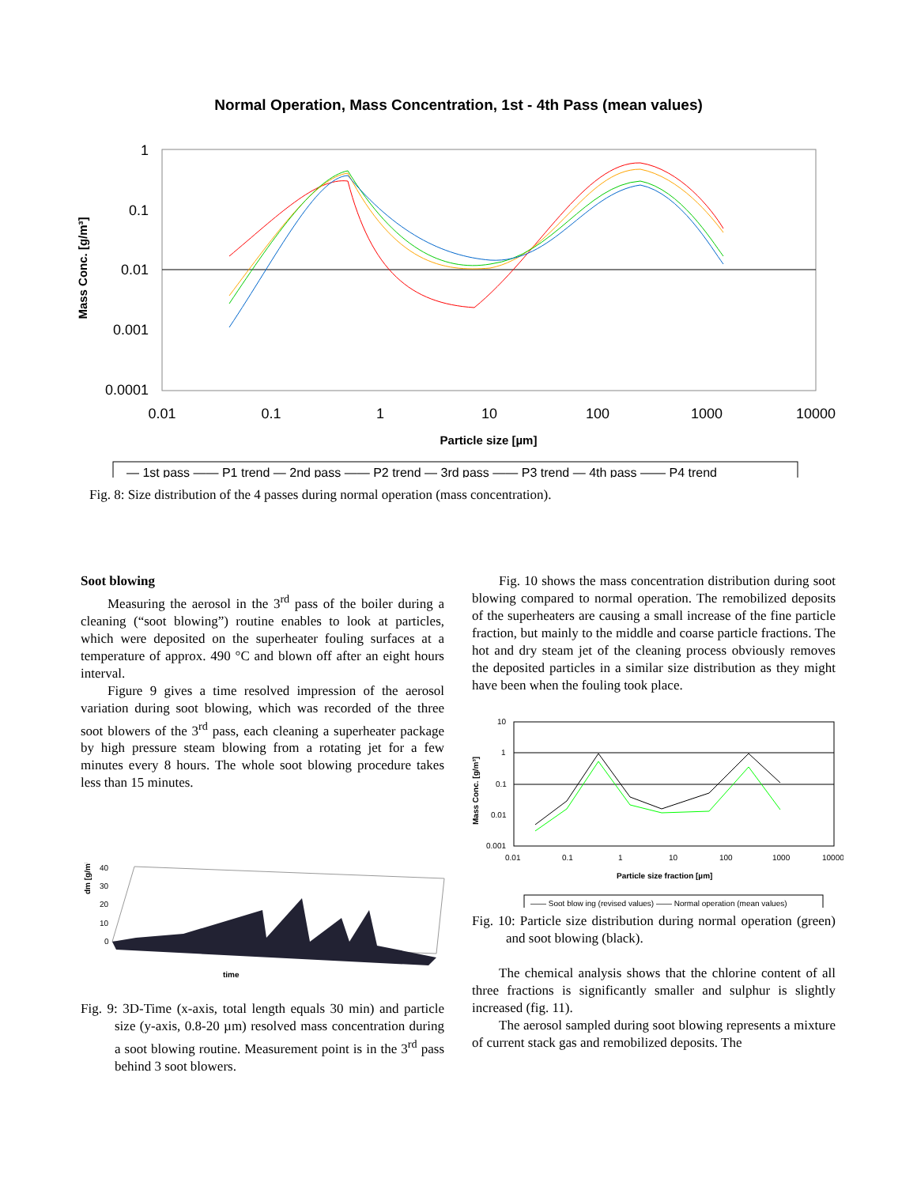Normal Operation, Mass Concentration, 1st - 4th Pass (mean values)
1
0.1
0.01
0.001
0.0001
0.01
0.1
1
10
100
1000
10000
Particle size [µm]
Mass Conc. [g/m³]
— 1st pass —— P1 trend — 2nd pass —— P2 trend — 3rd pass —— P3 trend — 4th pass —— P4 trend
Fig. 8: Size distribution of the 4 passes during normal operation (mass concentration).
Soot blowing
Measuring the aerosol in the 3<sup>rd</sup> pass of the boiler during a cleaning (“soot blowing”) routine enables to look at particles, which were deposited on the superheater fouling surfaces at a temperature of approx. 490 °C and blown off after an eight hours interval.
Figure 9 gives a time resolved impression of the aerosol variation during soot blowing, which was recorded of the three soot blowers of the 3<sup>rd</sup> pass, each cleaning a superheater package by high pressure steam blowing from a rotating jet for a few minutes every 8 hours. The whole soot blowing procedure takes less than 15 minutes.
dm [g/m³]
40
30
20
10
0
time
Fig. 9: 3D-Time (x-axis, total length equals 30 min) and particle size (y-axis, 0.8-20 µm) resolved mass concentration during a soot blowing routine. Measurement point is in the 3<sup>rd</sup> pass behind 3 soot blowers.
Fig. 10 shows the mass concentration distribution during soot blowing compared to normal operation. The remobilized deposits of the superheaters are causing a small increase of the fine particle fraction, but mainly to the middle and coarse particle fractions. The hot and dry steam jet of the cleaning process obviously removes the deposited particles in a similar size distribution as they might have been when the fouling took place.
10
1
0.1
0.01
0.001
0.01
0.1
1
10
100
1000
10000
Particle size fraction [µm]
Mass Conc. [g/m³]
—— Soot blow ing (revised values) —— Normal operation (mean values)
Fig. 10: Particle size distribution during normal operation (green) and soot blowing (black).
The chemical analysis shows that the chlorine content of all three fractions is significantly smaller and sulphur is slightly increased (fig. 11).
The aerosol sampled during soot blowing represents a mixture of current stack gas and remobilized deposits. The